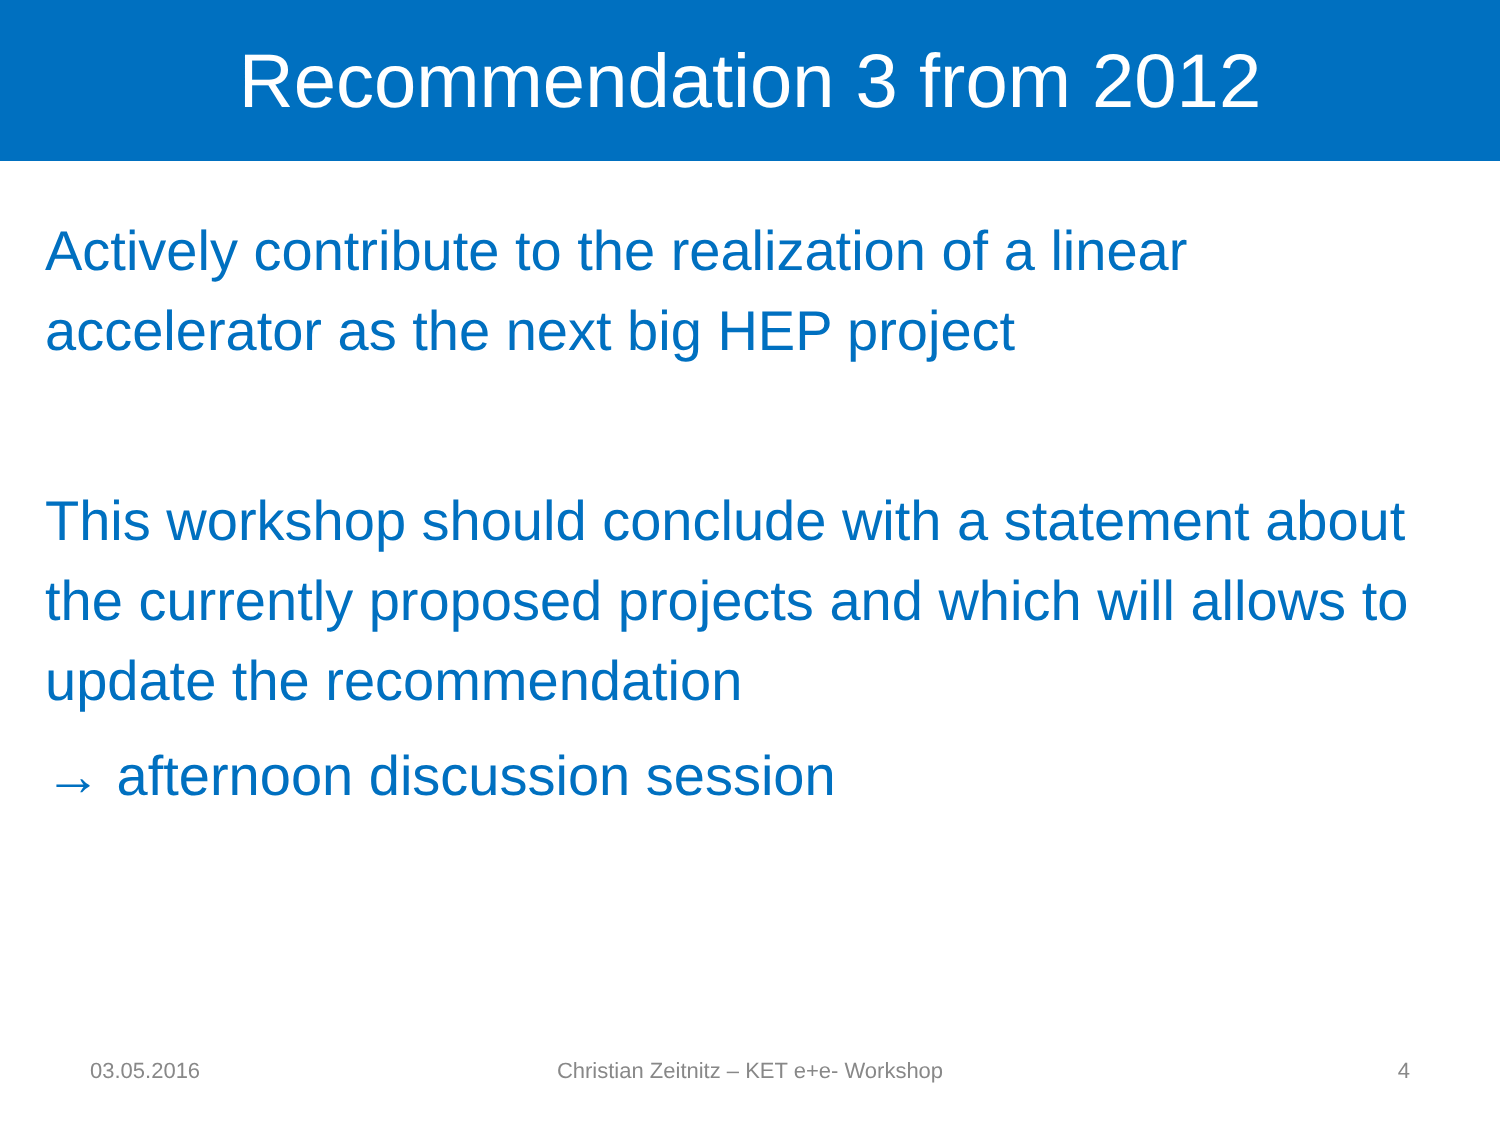Recommendation 3 from 2012
Actively contribute to the realization of a linear accelerator as the next big HEP project
This workshop should conclude with a statement about the currently proposed projects and which will allows to update the recommendation
→ afternoon discussion session
03.05.2016 Christian Zeitnitz – KET e+e- Workshop
4